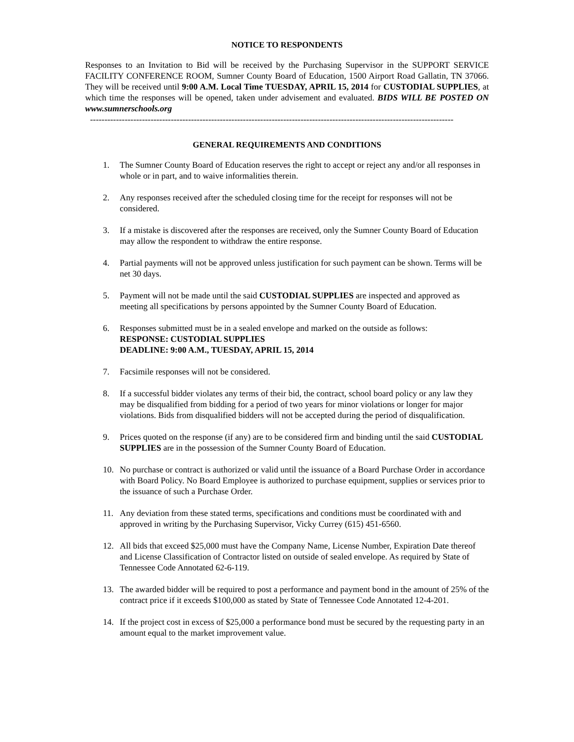NOTICE TO RESPONDENTS
Responses to an Invitation to Bid will be received by the Purchasing Supervisor in the SUPPORT SERVICE FACILITY CONFERENCE ROOM, Sumner County Board of Education, 1500 Airport Road Gallatin, TN 37066. They will be received until 9:00 A.M. Local Time TUESDAY, APRIL 15, 2014 for CUSTODIAL SUPPLIES, at which time the responses will be opened, taken under advisement and evaluated. BIDS WILL BE POSTED ON www.sumnerschools.org
------------------------------------------------------------------------------------------------------------------------------
GENERAL REQUIREMENTS AND CONDITIONS
1. The Sumner County Board of Education reserves the right to accept or reject any and/or all responses in whole or in part, and to waive informalities therein.
2. Any responses received after the scheduled closing time for the receipt for responses will not be considered.
3. If a mistake is discovered after the responses are received, only the Sumner County Board of Education may allow the respondent to withdraw the entire response.
4. Partial payments will not be approved unless justification for such payment can be shown. Terms will be net 30 days.
5. Payment will not be made until the said CUSTODIAL SUPPLIES are inspected and approved as meeting all specifications by persons appointed by the Sumner County Board of Education.
6. Responses submitted must be in a sealed envelope and marked on the outside as follows:
RESPONSE: CUSTODIAL SUPPLIES
DEADLINE: 9:00 A.M., TUESDAY, APRIL 15, 2014
7. Facsimile responses will not be considered.
8. If a successful bidder violates any terms of their bid, the contract, school board policy or any law they may be disqualified from bidding for a period of two years for minor violations or longer for major violations. Bids from disqualified bidders will not be accepted during the period of disqualification.
9. Prices quoted on the response (if any) are to be considered firm and binding until the said CUSTODIAL SUPPLIES are in the possession of the Sumner County Board of Education.
10. No purchase or contract is authorized or valid until the issuance of a Board Purchase Order in accordance with Board Policy. No Board Employee is authorized to purchase equipment, supplies or services prior to the issuance of such a Purchase Order.
11. Any deviation from these stated terms, specifications and conditions must be coordinated with and approved in writing by the Purchasing Supervisor, Vicky Currey (615) 451-6560.
12. All bids that exceed $25,000 must have the Company Name, License Number, Expiration Date thereof and License Classification of Contractor listed on outside of sealed envelope. As required by State of Tennessee Code Annotated 62-6-119.
13. The awarded bidder will be required to post a performance and payment bond in the amount of 25% of the contract price if it exceeds $100,000 as stated by State of Tennessee Code Annotated 12-4-201.
14. If the project cost in excess of $25,000 a performance bond must be secured by the requesting party in an amount equal to the market improvement value.